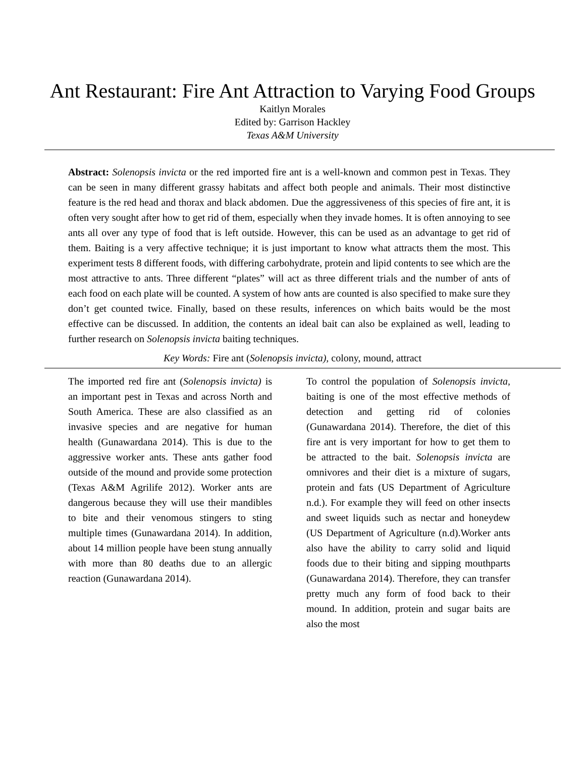Ant Restaurant: Fire Ant Attraction to Varying Food Groups
Kaitlyn Morales
Edited by: Garrison Hackley
Texas A&M University
Abstract: Solenopsis invicta or the red imported fire ant is a well-known and common pest in Texas. They can be seen in many different grassy habitats and affect both people and animals. Their most distinctive feature is the red head and thorax and black abdomen. Due the aggressiveness of this species of fire ant, it is often very sought after how to get rid of them, especially when they invade homes. It is often annoying to see ants all over any type of food that is left outside. However, this can be used as an advantage to get rid of them. Baiting is a very affective technique; it is just important to know what attracts them the most. This experiment tests 8 different foods, with differing carbohydrate, protein and lipid contents to see which are the most attractive to ants. Three different “plates” will act as three different trials and the number of ants of each food on each plate will be counted. A system of how ants are counted is also specified to make sure they don’t get counted twice. Finally, based on these results, inferences on which baits would be the most effective can be discussed. In addition, the contents an ideal bait can also be explained as well, leading to further research on Solenopsis invicta baiting techniques.
Key Words: Fire ant (Solenopsis invicta), colony, mound, attract
The imported red fire ant (Solenopsis invicta) is an important pest in Texas and across North and South America. These are also classified as an invasive species and are negative for human health (Gunawardana 2014). This is due to the aggressive worker ants. These ants gather food outside of the mound and provide some protection (Texas A&M Agrilife 2012). Worker ants are dangerous because they will use their mandibles to bite and their venomous stingers to sting multiple times (Gunawardana 2014). In addition, about 14 million people have been stung annually with more than 80 deaths due to an allergic reaction (Gunawardana 2014).
To control the population of Solenopsis invicta, baiting is one of the most effective methods of detection and getting rid of colonies (Gunawardana 2014). Therefore, the diet of this fire ant is very important for how to get them to be attracted to the bait. Solenopsis invicta are omnivores and their diet is a mixture of sugars, protein and fats (US Department of Agriculture n.d.). For example they will feed on other insects and sweet liquids such as nectar and honeydew (US Department of Agriculture (n.d).Worker ants also have the ability to carry solid and liquid foods due to their biting and sipping mouthparts (Gunawardana 2014). Therefore, they can transfer pretty much any form of food back to their mound. In addition, protein and sugar baits are also the most